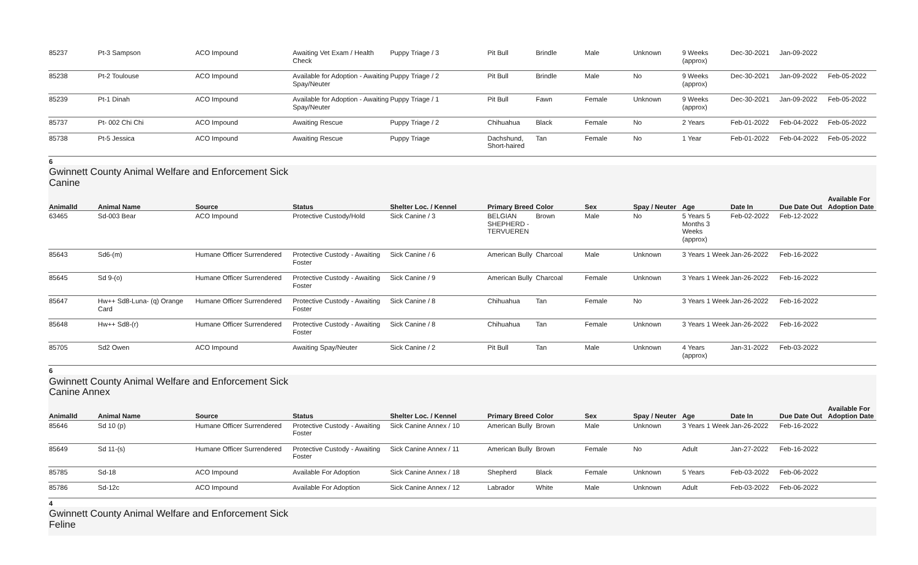| 85237 | Pt-3 Sampson | ACO Impound | Awaiting Vet Exam / Health Check | Puppy Triage / 3 | Pit Bull | Brindle | Male | Unknown | 9 Weeks (approx) | Dec-30-2021 | Jan-09-2022 | |
| 85238 | Pt-2 Toulouse | ACO Impound | Available for Adoption - Awaiting Spay/Neuter | Puppy Triage / 2 | Pit Bull | Brindle | Male | No | 9 Weeks (approx) | Dec-30-2021 | Jan-09-2022 | Feb-05-2022 |
| 85239 | Pt-1 Dinah | ACO Impound | Available for Adoption - Awaiting Spay/Neuter | Puppy Triage / 1 | Pit Bull | Fawn | Female | Unknown | 9 Weeks (approx) | Dec-30-2021 | Jan-09-2022 | Feb-05-2022 |
| 85737 | Pt- 002 Chi Chi | ACO Impound | Awaiting Rescue | Puppy Triage / 2 | Chihuahua | Black | Female | No | 2 Years | Feb-01-2022 | Feb-04-2022 | Feb-05-2022 |
| 85738 | Pt-5 Jessica | ACO Impound | Awaiting Rescue | Puppy Triage | Dachshund, Short-haired | Tan | Female | No | 1 Year | Feb-01-2022 | Feb-04-2022 | Feb-05-2022 |
| 6 | | | | | | | | | | | | |
| Gwinnett County Animal Welfare and Enforcement Sick Canine | | | | | | | | | | | | |
| AnimalId | Animal Name | Source | Status | Shelter Loc. / Kennel | Primary Breed | Color | Sex | Spay / Neuter | Age | Date In | Due Date Out | Available For Adoption Date |
| 63465 | Sd-003 Bear | ACO Impound | Protective Custody/Hold | Sick Canine / 3 | BELGIAN SHEPHERD - TERVUEREN | Brown | Male | No | 5 Years 5 Months 3 Weeks (approx) | Feb-02-2022 | Feb-12-2022 | |
| 85643 | Sd6-(m) | Humane Officer Surrendered | Protective Custody - Awaiting Foster | Sick Canine / 6 | American Bully | Charcoal | Male | Unknown | 3 Years 1 Week | Jan-26-2022 | Feb-16-2022 | |
| 85645 | Sd 9-(o) | Humane Officer Surrendered | Protective Custody - Awaiting Foster | Sick Canine / 9 | American Bully | Charcoal | Female | Unknown | 3 Years 1 Week | Jan-26-2022 | Feb-16-2022 | |
| 85647 | Hw++ Sd8-Luna- (q) Orange Card | Humane Officer Surrendered | Protective Custody - Awaiting Foster | Sick Canine / 8 | Chihuahua | Tan | Female | No | 3 Years 1 Week | Jan-26-2022 | Feb-16-2022 | |
| 85648 | Hw++ Sd8-(r) | Humane Officer Surrendered | Protective Custody - Awaiting Foster | Sick Canine / 8 | Chihuahua | Tan | Female | Unknown | 3 Years 1 Week | Jan-26-2022 | Feb-16-2022 | |
| 85705 | Sd2 Owen | ACO Impound | Awaiting Spay/Neuter | Sick Canine / 2 | Pit Bull | Tan | Male | Unknown | 4 Years (approx) | Jan-31-2022 | Feb-03-2022 | |
| 6 | | | | | | | | | | | | |
| Gwinnett County Animal Welfare and Enforcement Sick Canine Annex | | | | | | | | | | | | |
| AnimalId | Animal Name | Source | Status | Shelter Loc. / Kennel | Primary Breed | Color | Sex | Spay / Neuter | Age | Date In | Due Date Out | Available For Adoption Date |
| 85646 | Sd 10 (p) | Humane Officer Surrendered | Protective Custody - Awaiting Foster | Sick Canine Annex / 10 | American Bully | Brown | Male | Unknown | 3 Years 1 Week | Jan-26-2022 | Feb-16-2022 | |
| 85649 | Sd 11-(s) | Humane Officer Surrendered | Protective Custody - Awaiting Foster | Sick Canine Annex / 11 | American Bully | Brown | Female | No | Adult | Jan-27-2022 | Feb-16-2022 | |
| 85785 | Sd-18 | ACO Impound | Available For Adoption | Sick Canine Annex / 18 | Shepherd | Black | Female | Unknown | 5 Years | Feb-03-2022 | Feb-06-2022 | |
| 85786 | Sd-12c | ACO Impound | Available For Adoption | Sick Canine Annex / 12 | Labrador | White | Male | Unknown | Adult | Feb-03-2022 | Feb-06-2022 | |
| 4 | | | | | | | | | | | | |
| Gwinnett County Animal Welfare and Enforcement Sick Feline | | | | | | | | | | | | |